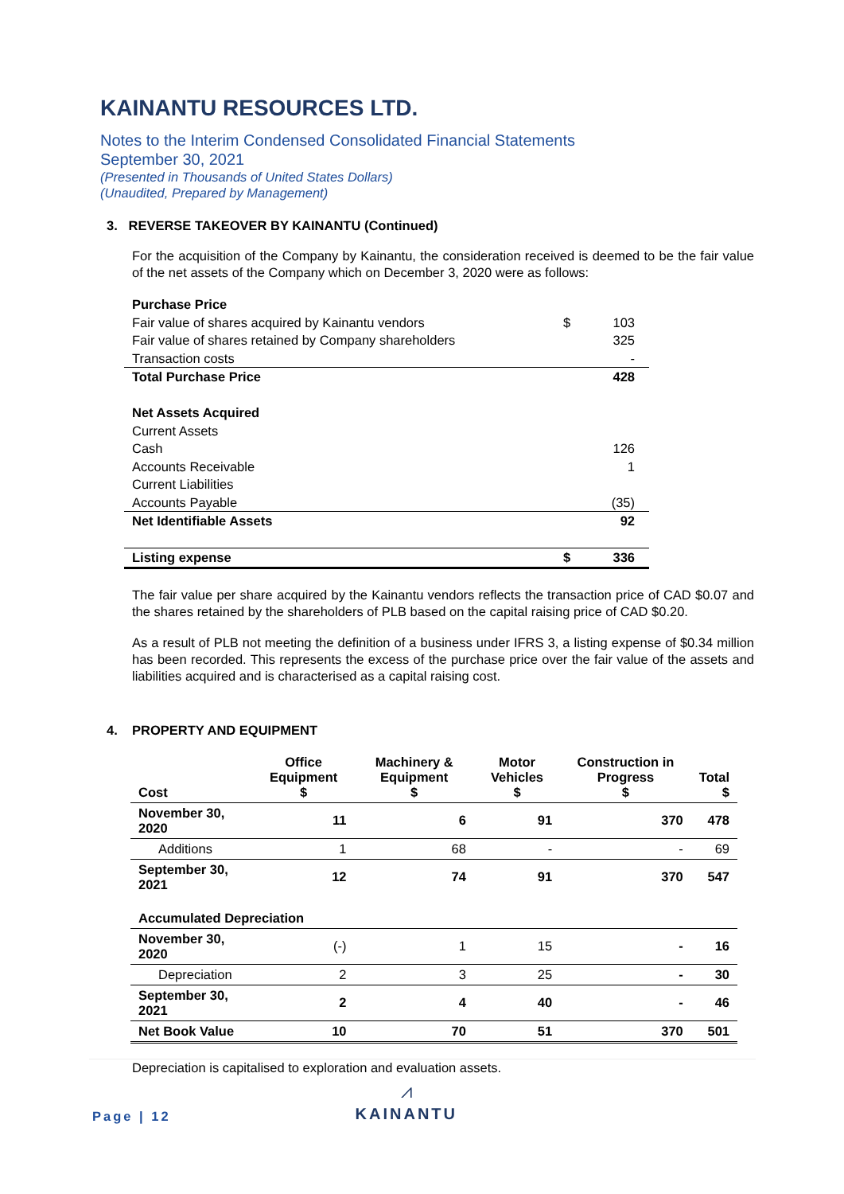KAINANTU RESOURCES LTD.
Notes to the Interim Condensed Consolidated Financial Statements
September 30, 2021
(Presented in Thousands of United States Dollars)
(Unaudited, Prepared by Management)
3. REVERSE TAKEOVER BY KAINANTU (Continued)
For the acquisition of the Company by Kainantu, the consideration received is deemed to be the fair value of the net assets of the Company which on December 3, 2020 were as follows:
| Purchase Price | | |
| Fair value of shares acquired by Kainantu vendors | $ | 103 |
| Fair value of shares retained by Company shareholders | | 325 |
| Transaction costs | | - |
| Total Purchase Price | | 428 |
| Net Assets Acquired | | |
| Current Assets | | |
| Cash | | 126 |
| Accounts Receivable | | 1 |
| Current Liabilities | | |
| Accounts Payable | | (35) |
| Net Identifiable Assets | | 92 |
| Listing expense | $ | 336 |
The fair value per share acquired by the Kainantu vendors reflects the transaction price of CAD $0.07 and the shares retained by the shareholders of PLB based on the capital raising price of CAD $0.20.
As a result of PLB not meeting the definition of a business under IFRS 3, a listing expense of $0.34 million has been recorded. This represents the excess of the purchase price over the fair value of the assets and liabilities acquired and is characterised as a capital raising cost.
4. PROPERTY AND EQUIPMENT
| Cost | Office Equipment $ | Machinery & Equipment $ | Motor Vehicles $ | Construction in Progress $ | Total $ |
| --- | --- | --- | --- | --- | --- |
| November 30, 2020 | 11 | 6 | 91 | 370 | 478 |
| Additions | 1 | 68 | - | - | 69 |
| September 30, 2021 | 12 | 74 | 91 | 370 | 547 |
| Accumulated Depreciation | | | | | |
| November 30, 2020 | (-) | 1 | 15 | - | 16 |
| Depreciation | 2 | 3 | 25 | - | 30 |
| September 30, 2021 | 2 | 4 | 40 | - | 46 |
| Net Book Value | 10 | 70 | 51 | 370 | 501 |
Depreciation is capitalised to exploration and evaluation assets.
Page | 12
⩘
KAINANTU